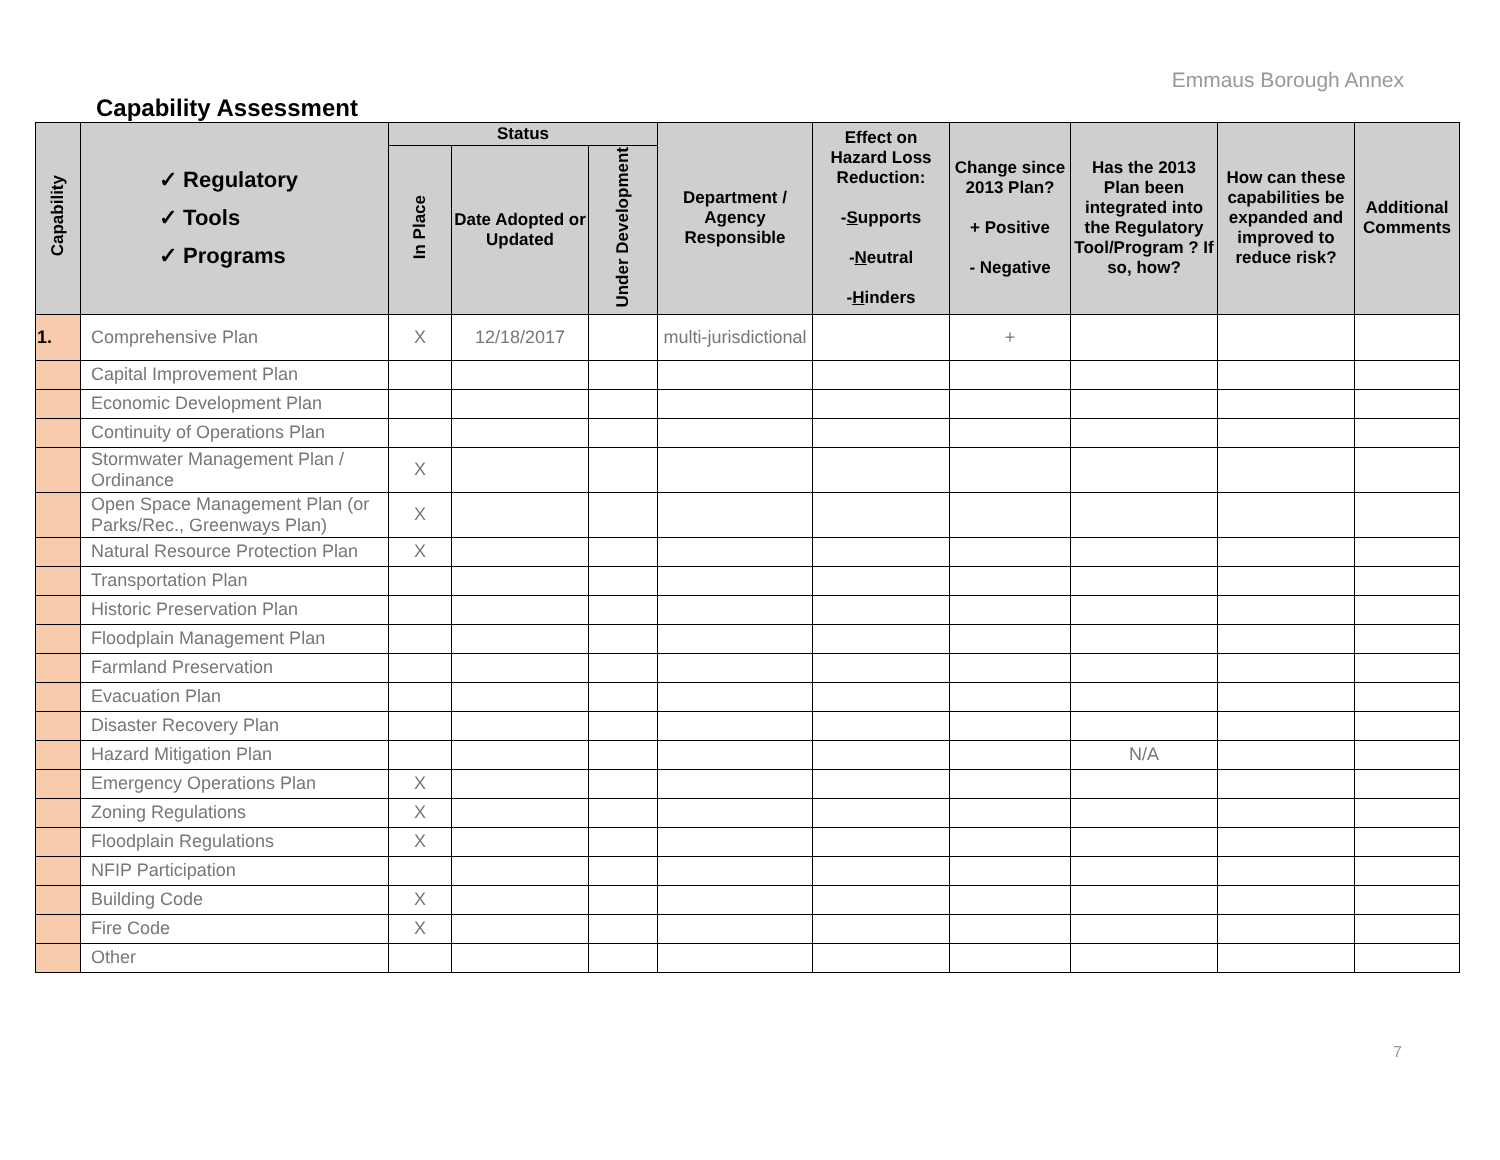Emmaus Borough Annex
Capability Assessment
| Capability | ✓ Regulatory ✓ Tools ✓ Programs | Status | | | Department / Agency Responsible | Effect on Hazard Loss Reduction: - S upports - N eutral - H inders | Change since 2013 Plan? + Positive - Negative | Has the 2013 Plan been integrated into the Regulatory Tool/Program ? If so, how? | How can these capabilities be expanded and improved to reduce risk? | Additional Comments |
| --- | --- | --- | --- | --- | --- | --- | --- | --- | --- | --- |
| | | In Place | Date Adopted or Updated | Under Development | | | | | | |
| 1. | Comprehensive Plan | X | 12/18/2017 | | multi-jurisdictional | | + | | | |
| | Capital Improvement Plan | | | | | | | | | |
| | Economic Development Plan | | | | | | | | | |
| | Continuity of Operations Plan | | | | | | | | | |
| | Stormwater Management Plan / Ordinance | X | | | | | | | | |
| | Open Space Management Plan (or Parks/Rec., Greenways Plan) | X | | | | | | | | |
| | Natural Resource Protection Plan | X | | | | | | | | |
| | Transportation Plan | | | | | | | | | |
| | Historic Preservation Plan | | | | | | | | | |
| | Floodplain Management Plan | | | | | | | | | |
| | Farmland Preservation | | | | | | | | | |
| | Evacuation Plan | | | | | | | | | |
| | Disaster Recovery Plan | | | | | | | | | |
| | Hazard Mitigation Plan | | | | | | | N/A | | |
| | Emergency Operations Plan | X | | | | | | | | |
| | Zoning Regulations | X | | | | | | | | |
| | Floodplain Regulations | X | | | | | | | | |
| | NFIP Participation | | | | | | | | | |
| | Building Code | X | | | | | | | | |
| | Fire Code | X | | | | | | | | |
| | Other | | | | | | | | | |
7